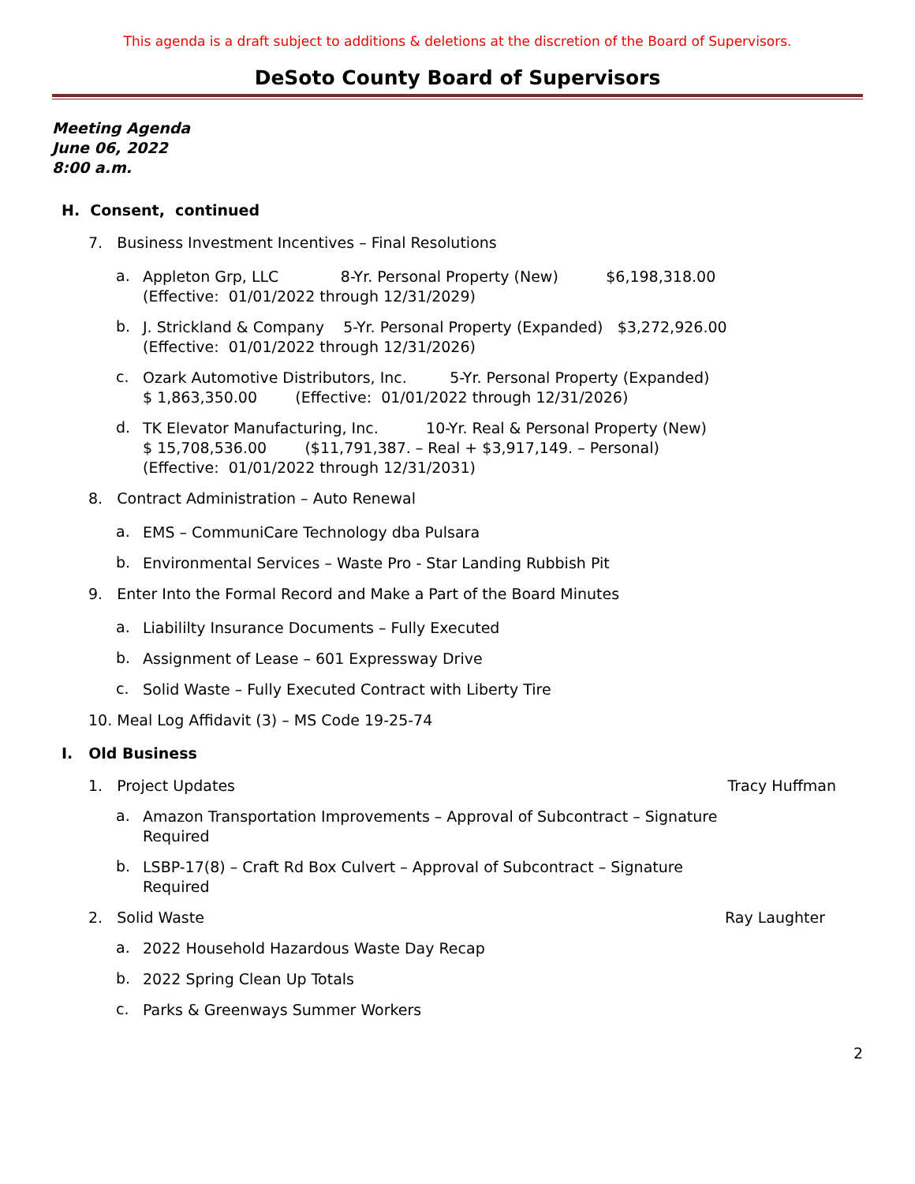This agenda is a draft subject to additions & deletions at the discretion of the Board of Supervisors.
DeSoto County Board of Supervisors
Meeting Agenda
June 06, 2022
8:00 a.m.
H. Consent, continued
7. Business Investment Incentives – Final Resolutions
a.
Appleton Grp, LLC 8-Yr. Personal Property (New) $6,198,318.00
(Effective: 01/01/2022 through 12/31/2029)
b.
J. Strickland & Company 5-Yr. Personal Property (Expanded) $3,272,926.00
(Effective: 01/01/2022 through 12/31/2026)
c.
Ozark Automotive Distributors, Inc. 5-Yr. Personal Property (Expanded)
$ 1,863,350.00 (Effective: 01/01/2022 through 12/31/2026)
d.
TK Elevator Manufacturing, Inc. 10-Yr. Real & Personal Property (New)
$ 15,708,536.00 ($11,791,387. – Real + $3,917,149. – Personal)
(Effective: 01/01/2022 through 12/31/2031)
8. Contract Administration – Auto Renewal
a.
EMS – CommuniCare Technology dba Pulsara
b.
Environmental Services – Waste Pro - Star Landing Rubbish Pit
9. Enter Into the Formal Record and Make a Part of the Board Minutes
a.
Liabililty Insurance Documents – Fully Executed
b.
Assignment of Lease – 601 Expressway Drive
c.
Solid Waste – Fully Executed Contract with Liberty Tire
10. Meal Log Affidavit (3) – MS Code 19-25-74
I. Old Business
1. Project Updates Tracy Huffman
a.
Amazon Transportation Improvements – Approval of Subcontract – Signature
Required
b.
LSBP-17(8) – Craft Rd Box Culvert – Approval of Subcontract – Signature
Required
2. Solid Waste Ray Laughter
a.
2022 Household Hazardous Waste Day Recap
b.
2022 Spring Clean Up Totals
c.
Parks & Greenways Summer Workers
2